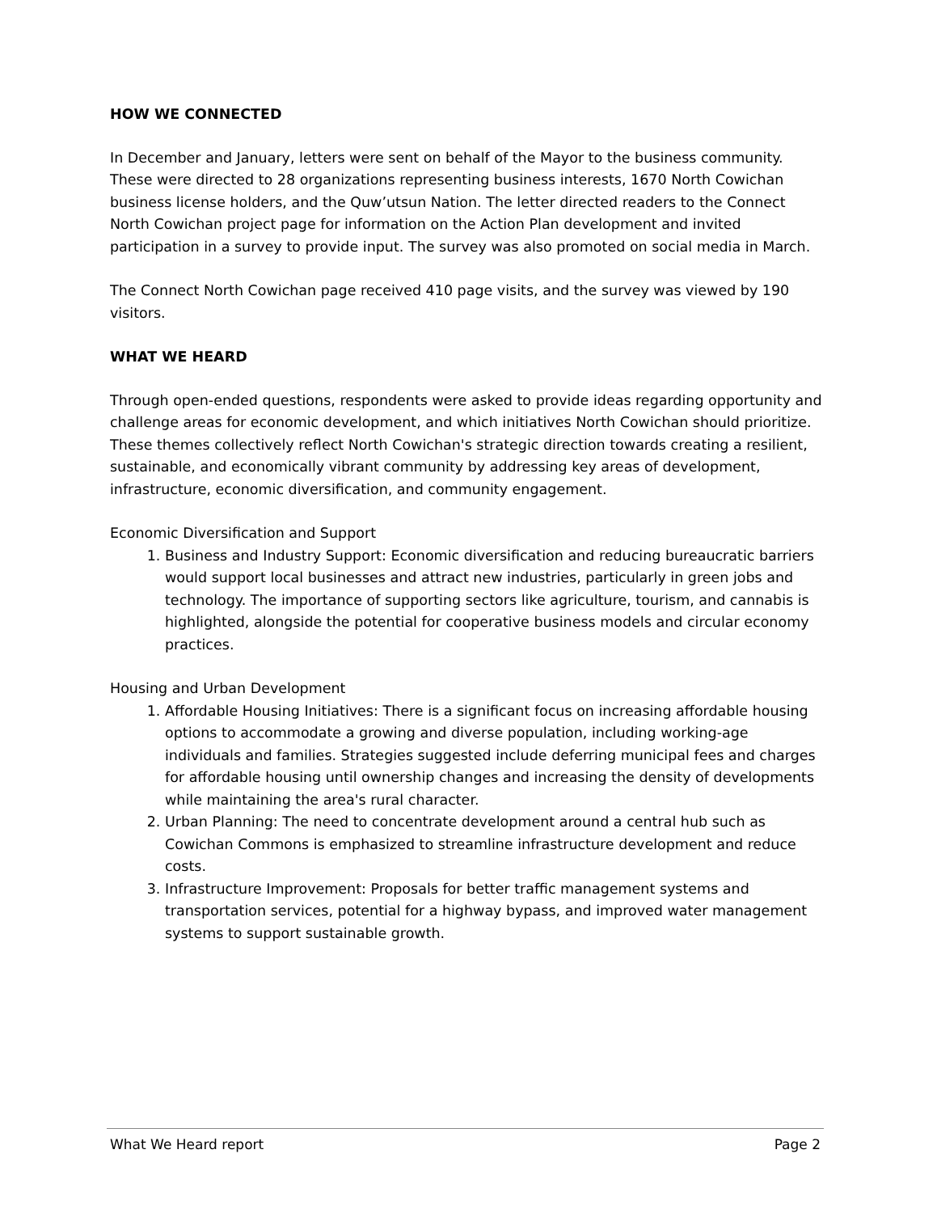HOW WE CONNECTED
In December and January, letters were sent on behalf of the Mayor to the business community. These were directed to 28 organizations representing business interests, 1670 North Cowichan business license holders, and the Quw’utsun Nation. The letter directed readers to the Connect North Cowichan project page for information on the Action Plan development and invited participation in a survey to provide input. The survey was also promoted on social media in March.
The Connect North Cowichan page received 410 page visits, and the survey was viewed by 190 visitors.
WHAT WE HEARD
Through open-ended questions, respondents were asked to provide ideas regarding opportunity and challenge areas for economic development, and which initiatives North Cowichan should prioritize. These themes collectively reflect North Cowichan's strategic direction towards creating a resilient, sustainable, and economically vibrant community by addressing key areas of development, infrastructure, economic diversification, and community engagement.
Economic Diversification and Support
1. Business and Industry Support: Economic diversification and reducing bureaucratic barriers would support local businesses and attract new industries, particularly in green jobs and technology. The importance of supporting sectors like agriculture, tourism, and cannabis is highlighted, alongside the potential for cooperative business models and circular economy practices.
Housing and Urban Development
1. Affordable Housing Initiatives: There is a significant focus on increasing affordable housing options to accommodate a growing and diverse population, including working-age individuals and families. Strategies suggested include deferring municipal fees and charges for affordable housing until ownership changes and increasing the density of developments while maintaining the area's rural character.
2. Urban Planning: The need to concentrate development around a central hub such as Cowichan Commons is emphasized to streamline infrastructure development and reduce costs.
3. Infrastructure Improvement: Proposals for better traffic management systems and transportation services, potential for a highway bypass, and improved water management systems to support sustainable growth.
What We Heard report Page 2